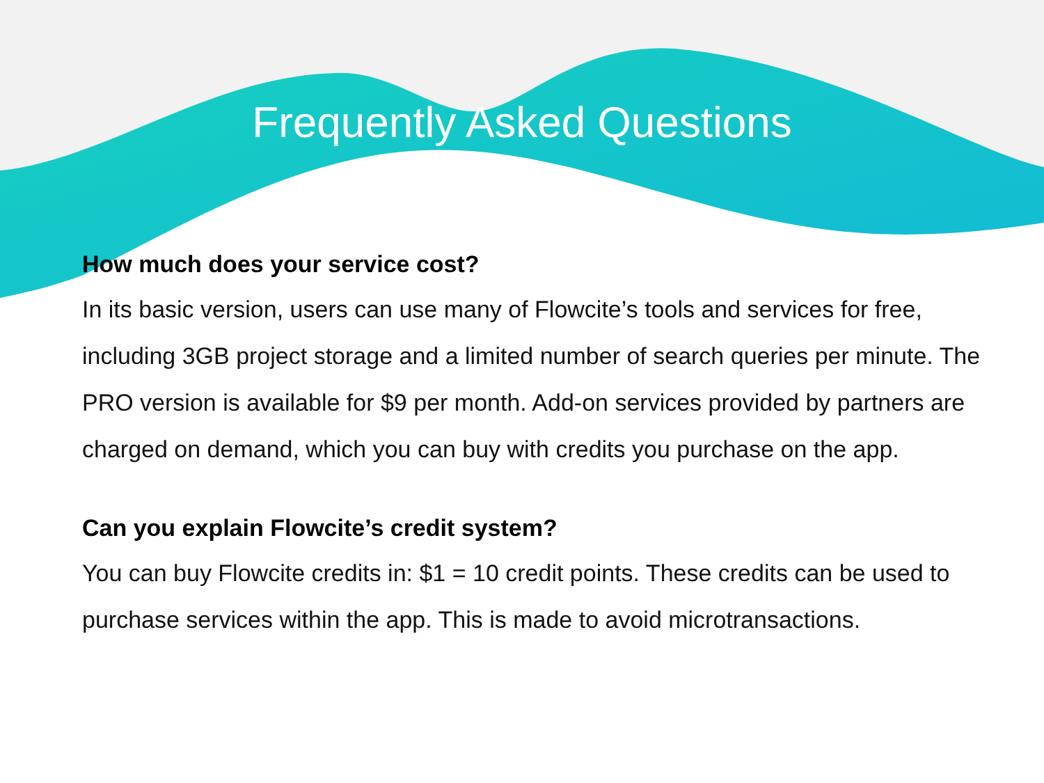Frequently Asked Questions
How much does your service cost?
In its basic version, users can use many of Flowcite’s tools and services for free, including 3GB project storage and a limited number of search queries per minute. The PRO version is available for $9 per month. Add-on services provided by partners are charged on demand, which you can buy with credits you purchase on the app.
Can you explain Flowcite’s credit system?
You can buy Flowcite credits in: $1 = 10 credit points. These credits can be used to purchase services within the app. This is made to avoid microtransactions.